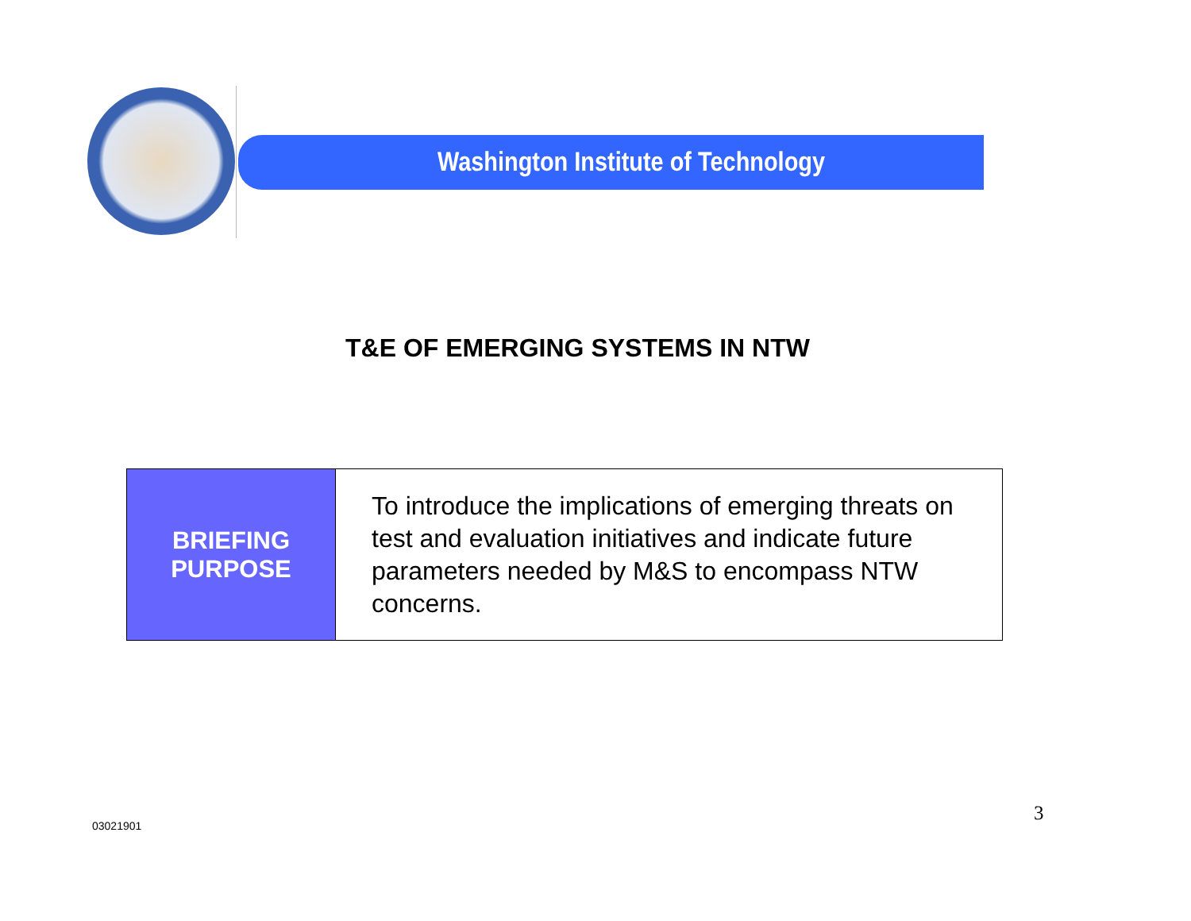Washington Institute of Technology
T&E OF EMERGING SYSTEMS IN NTW
| BRIEFING PURPOSE | To introduce the implications of emerging threats on test and evaluation initiatives and indicate future parameters needed by M&S to encompass NTW concerns. |
03021901
3